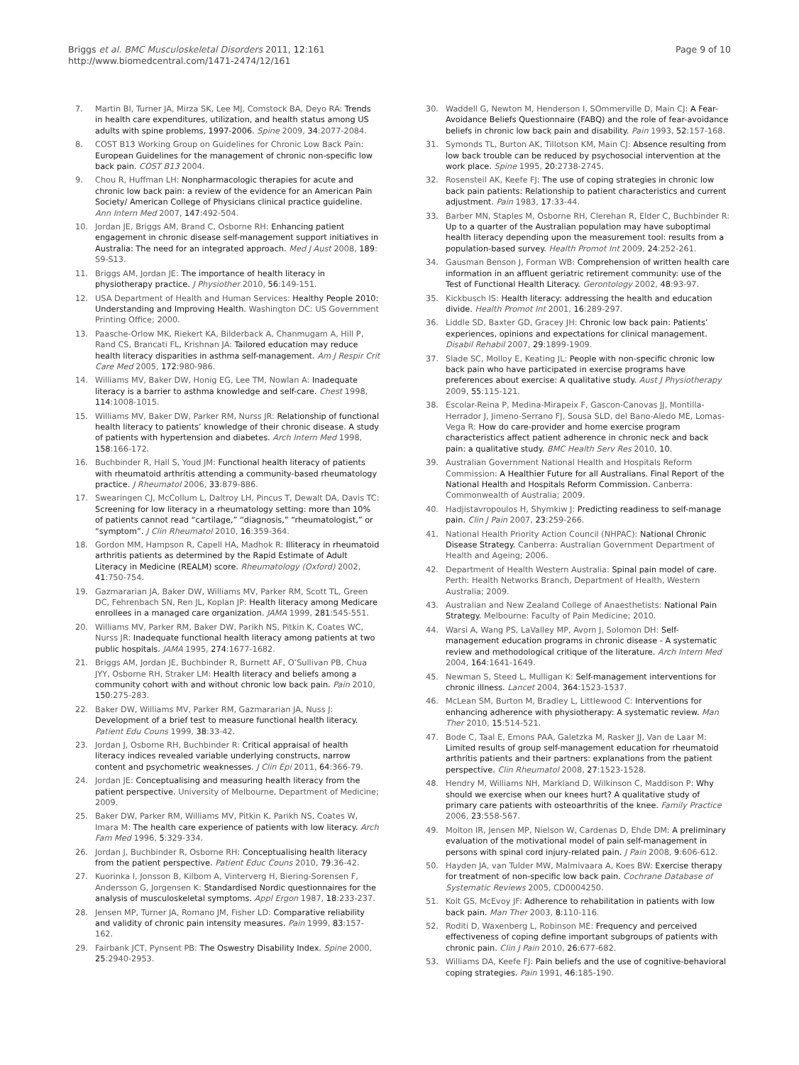Briggs et al. BMC Musculoskeletal Disorders 2011, 12:161
http://www.biomedcentral.com/1471-2474/12/161
Page 9 of 10
7. Martin BI, Turner JA, Mirza SK, Lee MJ, Comstock BA, Deyo RA: Trends in health care expenditures, utilization, and health status among US adults with spine problems, 1997-2006. Spine 2009, 34:2077-2084.
8. COST B13 Working Group on Guidelines for Chronic Low Back Pain: European Guidelines for the management of chronic non-specific low back pain. COST B13 2004.
9. Chou R, Huffman LH: Nonpharmacologic therapies for acute and chronic low back pain: a review of the evidence for an American Pain Society/ American College of Physicians clinical practice guideline. Ann Intern Med 2007, 147:492-504.
10. Jordan JE, Briggs AM, Brand C, Osborne RH: Enhancing patient engagement in chronic disease self-management support initiatives in Australia: The need for an integrated approach. Med J Aust 2008, 189: S9-S13.
11. Briggs AM, Jordan JE: The importance of health literacy in physiotherapy practice. J Physiother 2010, 56:149-151.
12. USA Department of Health and Human Services: Healthy People 2010: Understanding and Improving Health. Washington DC: US Government Printing Office; 2000.
13. Paasche-Orlow MK, Riekert KA, Bilderback A, Chanmugam A, Hill P, Rand CS, Brancati FL, Krishnan JA: Tailored education may reduce health literacy disparities in asthma self-management. Am J Respir Crit Care Med 2005, 172:980-986.
14. Williams MV, Baker DW, Honig EG, Lee TM, Nowlan A: Inadequate literacy is a barrier to asthma knowledge and self-care. Chest 1998, 114:1008-1015.
15. Williams MV, Baker DW, Parker RM, Nurss JR: Relationship of functional health literacy to patients’ knowledge of their chronic disease. A study of patients with hypertension and diabetes. Arch Intern Med 1998, 158:166-172.
16. Buchbinder R, Hall S, Youd JM: Functional health literacy of patients with rheumatoid arthritis attending a community-based rheumatology practice. J Rheumatol 2006, 33:879-886.
17. Swearingen CJ, McCollum L, Daltroy LH, Pincus T, Dewalt DA, Davis TC: Screening for low literacy in a rheumatology setting: more than 10% of patients cannot read “cartilage,” “diagnosis,” “rheumatologist,” or “symptom”. J Clin Rheumatol 2010, 16:359-364.
18. Gordon MM, Hampson R, Capell HA, Madhok R: Illiteracy in rheumatoid arthritis patients as determined by the Rapid Estimate of Adult Literacy in Medicine (REALM) score. Rheumatology (Oxford) 2002, 41:750-754.
19. Gazmararian JA, Baker DW, Williams MV, Parker RM, Scott TL, Green DC, Fehrenbach SN, Ren JL, Koplan JP: Health literacy among Medicare enrollees in a managed care organization. JAMA 1999, 281:545-551.
20. Williams MV, Parker RM, Baker DW, Parikh NS, Pitkin K, Coates WC, Nurss JR: Inadequate functional health literacy among patients at two public hospitals. JAMA 1995, 274:1677-1682.
21. Briggs AM, Jordan JE, Buchbinder R, Burnett AF, O’Sullivan PB, Chua JYY, Osborne RH, Straker LM: Health literacy and beliefs among a community cohort with and without chronic low back pain. Pain 2010, 150:275-283.
22. Baker DW, Williams MV, Parker RM, Gazmararian JA, Nuss J: Development of a brief test to measure functional health literacy. Patient Edu Couns 1999, 38:33-42.
23. Jordan J, Osborne RH, Buchbinder R: Critical appraisal of health literacy indices revealed variable underlying constructs, narrow content and psychometric weaknesses. J Clin Epi 2011, 64:366-79.
24. Jordan JE: Conceptualising and measuring health literacy from the patient perspective. University of Melbourne, Department of Medicine; 2009.
25. Baker DW, Parker RM, Williams MV, Pitkin K, Parikh NS, Coates W, Imara M: The health care experience of patients with low literacy. Arch Fam Med 1996, 5:329-334.
26. Jordan J, Buchbinder R, Osborne RH: Conceptualising health literacy from the patient perspective. Patient Educ Couns 2010, 79:36-42.
27. Kuorinka I, Jonsson B, Kilbom A, Vinterverg H, Biering-Sorensen F, Andersson G, Jorgensen K: Standardised Nordic questionnaires for the analysis of musculoskeletal symptoms. Appl Ergon 1987, 18:233-237.
28. Jensen MP, Turner JA, Romano JM, Fisher LD: Comparative reliability and validity of chronic pain intensity measures. Pain 1999, 83:157-162.
29. Fairbank JCT, Pynsent PB: The Oswestry Disability Index. Spine 2000, 25:2940-2953.
30. Waddell G, Newton M, Henderson I, SOmmerville D, Main CJ: A Fear-Avoidance Beliefs Questionnaire (FABQ) and the role of fear-avoidance beliefs in chronic low back pain and disability. Pain 1993, 52:157-168.
31. Symonds TL, Burton AK, Tillotson KM, Main CJ: Absence resulting from low back trouble can be reduced by psychosocial intervention at the work place. Spine 1995, 20:2738-2745.
32. Rosensteil AK, Keefe FJ: The use of coping strategies in chronic low back pain patients: Relationship to patient characteristics and current adjustment. Pain 1983, 17:33-44.
33. Barber MN, Staples M, Osborne RH, Clerehan R, Elder C, Buchbinder R: Up to a quarter of the Australian population may have suboptimal health literacy depending upon the measurement tool: results from a population-based survey. Health Promot Int 2009, 24:252-261.
34. Gausman Benson J, Forman WB: Comprehension of written health care information in an affluent geriatric retirement community: use of the Test of Functional Health Literacy. Gerontology 2002, 48:93-97.
35. Kickbusch IS: Health literacy: addressing the health and education divide. Health Promot Int 2001, 16:289-297.
36. Liddle SD, Baxter GD, Gracey JH: Chronic low back pain: Patients’ experiences, opinions and expectations for clinical management. Disabil Rehabil 2007, 29:1899-1909.
37. Slade SC, Molloy E, Keating JL: People with non-specific chronic low back pain who have participated in exercise programs have preferences about exercise: A qualitative study. Aust J Physiotherapy 2009, 55:115-121.
38. Escolar-Reina P, Medina-Mirapeix F, Gascon-Canovas JJ, Montilla-Herrador J, Jimeno-Serrano FJ, Sousa SLD, del Bano-Aledo ME, Lomas-Vega R: How do care-provider and home exercise program characteristics affect patient adherence in chronic neck and back pain: a qualitative study. BMC Health Serv Res 2010, 10.
39. Australian Government National Health and Hospitals Reform Commission: A Healthier Future for all Australians. Final Report of the National Health and Hospitals Reform Commission. Canberra: Commonwealth of Australia; 2009.
40. Hadjistavropoulos H, Shymkiw J: Predicting readiness to self-manage pain. Clin J Pain 2007, 23:259-266.
41. National Health Priority Action Council (NHPAC): National Chronic Disease Strategy. Canberra: Australian Government Department of Health and Ageing; 2006.
42. Department of Health Western Australia: Spinal pain model of care. Perth: Health Networks Branch, Department of Health, Western Australia; 2009.
43. Australian and New Zealand College of Anaesthetists: National Pain Strategy. Melbourne: Faculty of Pain Medicine; 2010.
44. Warsi A, Wang PS, LaValley MP, Avorn J, Solomon DH: Self-management education programs in chronic disease - A systematic review and methodological critique of the literature. Arch Intern Med 2004, 164:1641-1649.
45. Newman S, Steed L, Mulligan K: Self-management interventions for chronic illness. Lancet 2004, 364:1523-1537.
46. McLean SM, Burton M, Bradley L, Littlewood C: Interventions for enhancing adherence with physiotherapy: A systematic review. Man Ther 2010, 15:514-521.
47. Bode C, Taal E, Emons PAA, Galetzka M, Rasker JJ, Van de Laar M: Limited results of group self-management education for rheumatoid arthritis patients and their partners: explanations from the patient perspective. Clin Rheumatol 2008, 27:1523-1528.
48. Hendry M, Williams NH, Markland D, Wilkinson C, Maddison P: Why should we exercise when our knees hurt? A qualitative study of primary care patients with osteoarthritis of the knee. Family Practice 2006, 23:558-567.
49. Molton IR, Jensen MP, Nielson W, Cardenas D, Ehde DM: A preliminary evaluation of the motivational model of pain self-management in persons with spinal cord injury-related pain. J Pain 2008, 9:606-612.
50. Hayden JA, van Tulder MW, Malmivaara A, Koes BW: Exercise therapy for treatment of non-specific low back pain. Cochrane Database of Systematic Reviews 2005, CD0004250.
51. Kolt GS, McEvoy JF: Adherence to rehabilitation in patients with low back pain. Man Ther 2003, 8:110-116.
52. Roditi D, Waxenberg L, Robinson ME: Frequency and perceived effectiveness of coping define important subgroups of patients with chronic pain. Clin J Pain 2010, 26:677-682.
53. Williams DA, Keefe FJ: Pain beliefs and the use of cognitive-behavioral coping strategies. Pain 1991, 46:185-190.